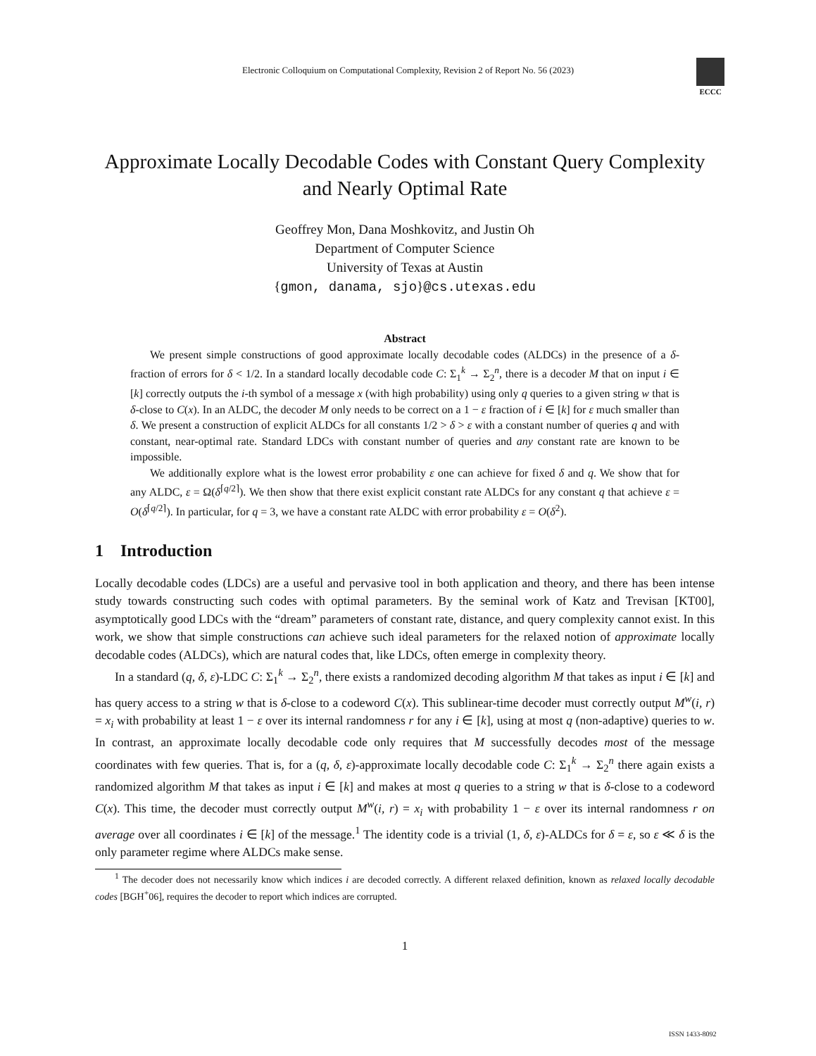Electronic Colloquium on Computational Complexity, Revision 2 of Report No. 56 (2023)
ECCC
Approximate Locally Decodable Codes with Constant Query Complexity and Nearly Optimal Rate
Geoffrey Mon, Dana Moshkovitz, and Justin Oh
Department of Computer Science
University of Texas at Austin
{gmon, danama, sjo}@cs.utexas.edu
Abstract
We present simple constructions of good approximate locally decodable codes (ALDCs) in the presence of a δ-fraction of errors for δ < 1/2. In a standard locally decodable code C: Σ<sub>1</sub><sup>k</sup> → Σ<sub>2</sub><sup>n</sup>, there is a decoder M that on input i ∈ [k] correctly outputs the i-th symbol of a message x (with high probability) using only q queries to a given string w that is δ-close to C(x). In an ALDC, the decoder M only needs to be correct on a 1 − ε fraction of i ∈ [k] for ε much smaller than δ. We present a construction of explicit ALDCs for all constants 1/2 > δ > ε with a constant number of queries q and with constant, near-optimal rate. Standard LDCs with constant number of queries and any constant rate are known to be impossible.
We additionally explore what is the lowest error probability ε one can achieve for fixed δ and q. We show that for any ALDC, ε = Ω(δ<sup>⌈q/2⌉</sup>). We then show that there exist explicit constant rate ALDCs for any constant q that achieve ε = O(δ<sup>⌈q/2⌉</sup>). In particular, for q = 3, we have a constant rate ALDC with error probability ε = O(δ<sup>2</sup>).
1 Introduction
Locally decodable codes (LDCs) are a useful and pervasive tool in both application and theory, and there has been intense study towards constructing such codes with optimal parameters. By the seminal work of Katz and Trevisan [KT00], asymptotically good LDCs with the “dream” parameters of constant rate, distance, and query complexity cannot exist. In this work, we show that simple constructions can achieve such ideal parameters for the relaxed notion of approximate locally decodable codes (ALDCs), which are natural codes that, like LDCs, often emerge in complexity theory.
In a standard (q, δ, ε)-LDC C: Σ<sub>1</sub><sup>k</sup> → Σ<sub>2</sub><sup>n</sup>, there exists a randomized decoding algorithm M that takes as input i ∈ [k] and has query access to a string w that is δ-close to a codeword C(x). This sublinear-time decoder must correctly output M<sup>w</sup>(i, r) = x<sub>i</sub> with probability at least 1 − ε over its internal randomness r for any i ∈ [k], using at most q (non-adaptive) queries to w. In contrast, an approximate locally decodable code only requires that M successfully decodes most of the message coordinates with few queries. That is, for a (q, δ, ε)-approximate locally decodable code C: Σ<sub>1</sub><sup>k</sup> → Σ<sub>2</sub><sup>n</sup> there again exists a randomized algorithm M that takes as input i ∈ [k] and makes at most q queries to a string w that is δ-close to a codeword C(x). This time, the decoder must correctly output M<sup>w</sup>(i, r) = x<sub>i</sub> with probability 1 − ε over its internal randomness r on average over all coordinates i ∈ [k] of the message.<sup>1</sup> The identity code is a trivial (1, δ, ε)-ALDCs for δ = ε, so ε ≪ δ is the only parameter regime where ALDCs make sense.
<sup>1</sup> The decoder does not necessarily know which indices i are decoded correctly. A different relaxed definition, known as relaxed locally decodable codes [BGH<sup>+</sup>06], requires the decoder to report which indices are corrupted.
1
ISSN 1433-8092